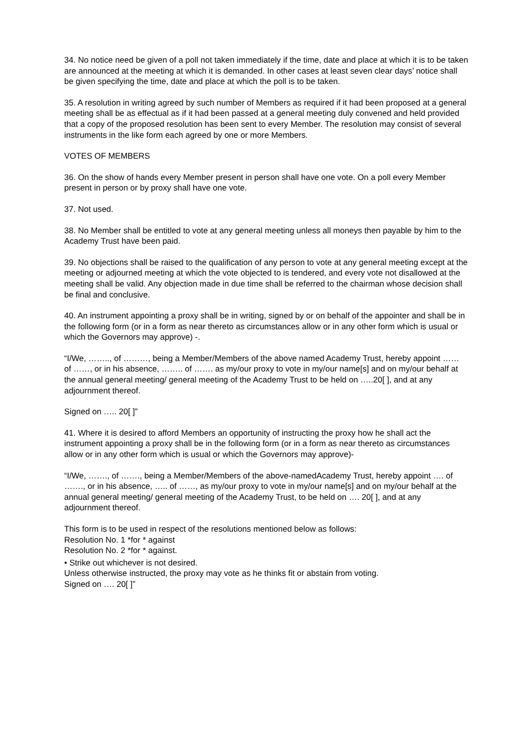34. No notice need be given of a poll not taken immediately if the time, date and place at which it is to be taken are announced at the meeting at which it is demanded. In other cases at least seven clear days’ notice shall be given specifying the time, date and place at which the poll is to be taken.
35. A resolution in writing agreed by such number of Members as required if it had been proposed at a general meeting shall be as effectual as if it had been passed at a general meeting duly convened and held provided that a copy of the proposed resolution has been sent to every Member. The resolution may consist of several instruments in the like form each agreed by one or more Members.
VOTES OF MEMBERS
36. On the show of hands every Member present in person shall have one vote. On a poll every Member present in person or by proxy shall have one vote.
37. Not used.
38. No Member shall be entitled to vote at any general meeting unless all moneys then payable by him to the Academy Trust have been paid.
39. No objections shall be raised to the qualification of any person to vote at any general meeting except at the meeting or adjourned meeting at which the vote objected to is tendered, and every vote not disallowed at the meeting shall be valid. Any objection made in due time shall be referred to the chairman whose decision shall be final and conclusive.
40. An instrument appointing a proxy shall be in writing, signed by or on behalf of the appointer and shall be in the following form (or in a form as near thereto as circumstances allow or in any other form which is usual or which the Governors may approve) -.
“I/We, …….., of ………, being a Member/Members of the above named Academy Trust, hereby appoint …… of ……, or in his absence, …….. of ……. as my/our proxy to vote in my/our name[s] and on my/our behalf at the annual general meeting/ general meeting of the Academy Trust to be held on …..20[ ], and at any adjournment thereof.
Signed on ….. 20[ ]”
41. Where it is desired to afford Members an opportunity of instructing the proxy how he shall act the instrument appointing a proxy shall be in the following form (or in a form as near thereto as circumstances allow or in any other form which is usual or which the Governors may approve)-
“I/We, ……., of ……., being a Member/Members of the above-namedAcademy Trust, hereby appoint …. of ……., or in his absence, ….. of ……, as my/our proxy to vote in my/our name[s] and on my/our behalf at the annual general meeting/ general meeting of the Academy Trust, to be held on …. 20[ ], and at any adjournment thereof.
This form is to be used in respect of the resolutions mentioned below as follows:
Resolution No. 1 *for * against
Resolution No. 2 *for * against.
• Strike out whichever is not desired.
Unless otherwise instructed, the proxy may vote as he thinks fit or abstain from voting.
Signed on …. 20[ ]”